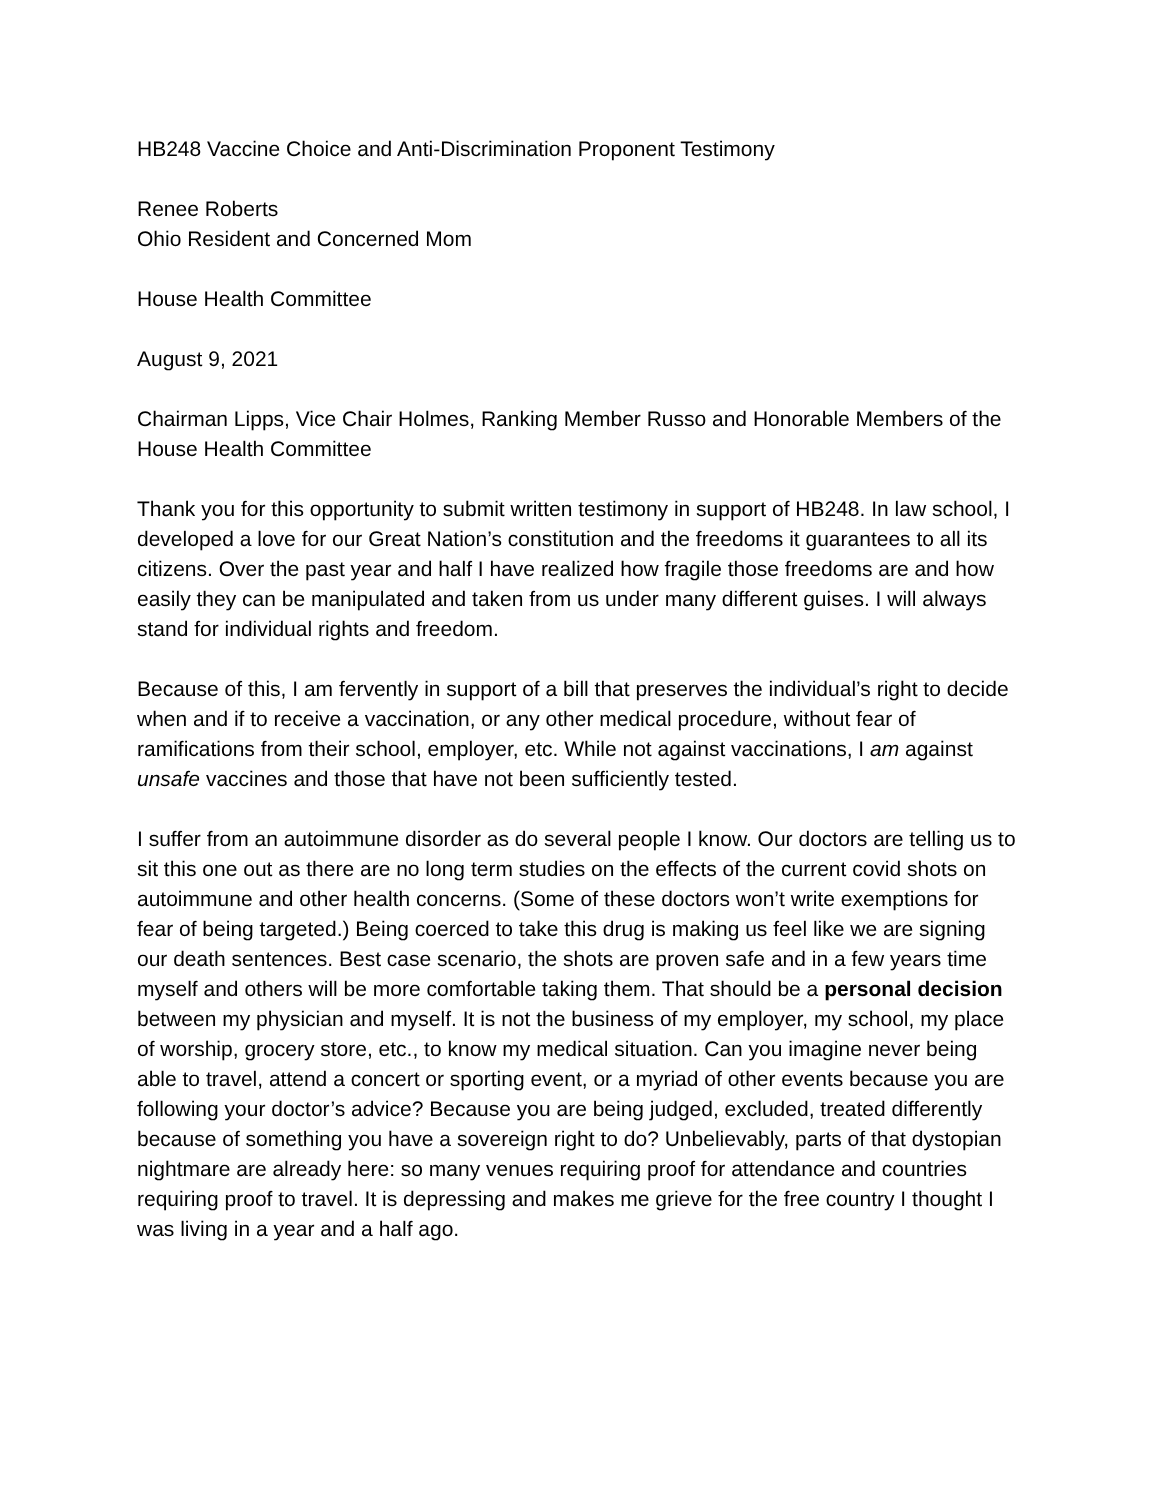HB248 Vaccine Choice and Anti-Discrimination Proponent Testimony
Renee Roberts
Ohio Resident and Concerned Mom
House Health Committee
August 9, 2021
Chairman Lipps, Vice Chair Holmes, Ranking Member Russo and Honorable Members of the House Health Committee
Thank you for this opportunity to submit written testimony in support of HB248. In law school, I developed a love for our Great Nation’s constitution and the freedoms it guarantees to all its citizens. Over the past year and half I have realized how fragile those freedoms are and how easily they can be manipulated and taken from us under many different guises. I will always stand for individual rights and freedom.
Because of this, I am fervently in support of a bill that preserves the individual’s right to decide when and if to receive a vaccination, or any other medical procedure, without fear of ramifications from their school, employer, etc. While not against vaccinations, I am against unsafe vaccines and those that have not been sufficiently tested.
I suffer from an autoimmune disorder as do several people I know. Our doctors are telling us to sit this one out as there are no long term studies on the effects of the current covid shots on autoimmune and other health concerns. (Some of these doctors won’t write exemptions for fear of being targeted.) Being coerced to take this drug is making us feel like we are signing our death sentences. Best case scenario, the shots are proven safe and in a few years time myself and others will be more comfortable taking them. That should be a personal decision between my physician and myself. It is not the business of my employer, my school, my place of worship, grocery store, etc., to know my medical situation. Can you imagine never being able to travel, attend a concert or sporting event, or a myriad of other events because you are following your doctor’s advice? Because you are being judged, excluded, treated differently because of something you have a sovereign right to do? Unbelievably, parts of that dystopian nightmare are already here: so many venues requiring proof for attendance and countries requiring proof to travel. It is depressing and makes me grieve for the free country I thought I was living in a year and a half ago.